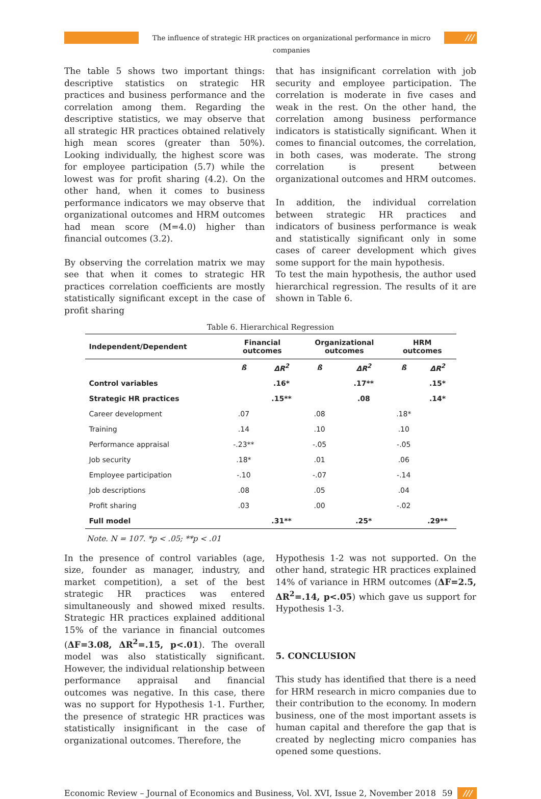The influence of strategic HR practices on organizational performance in micro companies
///
The table 5 shows two important things: descriptive statistics on strategic HR practices and business performance and the correlation among them. Regarding the descriptive statistics, we may observe that all strategic HR practices obtained relatively high mean scores (greater than 50%). Looking individually, the highest score was for employee participation (5.7) while the lowest was for profit sharing (4.2). On the other hand, when it comes to business performance indicators we may observe that organizational outcomes and HRM outcomes had mean score (M=4.0) higher than financial outcomes (3.2).
By observing the correlation matrix we may see that when it comes to strategic HR practices correlation coefficients are mostly statistically significant except in the case of profit sharing
that has insignificant correlation with job security and employee participation. The correlation is moderate in five cases and weak in the rest. On the other hand, the correlation among business performance indicators is statistically significant. When it comes to financial outcomes, the correlation, in both cases, was moderate. The strong correlation is present between organizational outcomes and HRM outcomes.
In addition, the individual correlation between strategic HR practices and indicators of business performance is weak and statistically significant only in some cases of career development which gives some support for the main hypothesis.
To test the main hypothesis, the author used hierarchical regression. The results of it are shown in Table 6.
Table 6. Hierarchical Regression
| Independent/Dependent | Financial outcomes | | Organizational outcomes | | HRM outcomes | |
| --- | --- | --- | --- | --- | --- | --- |
| | ß | ΔR<sup>2</sup> | ß | ΔR<sup>2</sup> | ß | ΔR<sup>2</sup> |
| Control variables | | .16* | | .17** | | .15* |
| Strategic HR practices | | .15** | | .08 | | .14* |
| Career development | .07 | | .08 | | .18* | |
| Training | .14 | | .10 | | .10 | |
| Performance appraisal | -.23** | | -.05 | | -.05 | |
| Job security | .18* | | .01 | | .06 | |
| Employee participation | -.10 | | -.07 | | -.14 | |
| Job descriptions | .08 | | .05 | | .04 | |
| Profit sharing | .03 | | .00 | | -.02 | |
| Full model | | .31** | | .25* | | .29** |
Note. N = 107. *p < .05; **p < .01
In the presence of control variables (age, size, founder as manager, industry, and market competition), a set of the best strategic HR practices was entered simultaneously and showed mixed results. Strategic HR practices explained additional 15% of the variance in financial outcomes (ΔF=3.08, ΔR<sup>2</sup>=.15, p<.01). The overall model was also statistically significant. However, the individual relationship between performance appraisal and financial outcomes was negative. In this case, there was no support for Hypothesis 1-1. Further, the presence of strategic HR practices was statistically insignificant in the case of organizational outcomes. Therefore, the
Hypothesis 1-2 was not supported. On the other hand, strategic HR practices explained 14% of variance in HRM outcomes (ΔF=2.5, ΔR<sup>2</sup>=.14, p<.05) which gave us support for Hypothesis 1-3.
5. CONCLUSION
This study has identified that there is a need for HRM research in micro companies due to their contribution to the economy. In modern business, one of the most important assets is human capital and therefore the gap that is created by neglecting micro companies has opened some questions.
Economic Review – Journal of Economics and Business, Vol. XVI, Issue 2, November 2018 59 ///